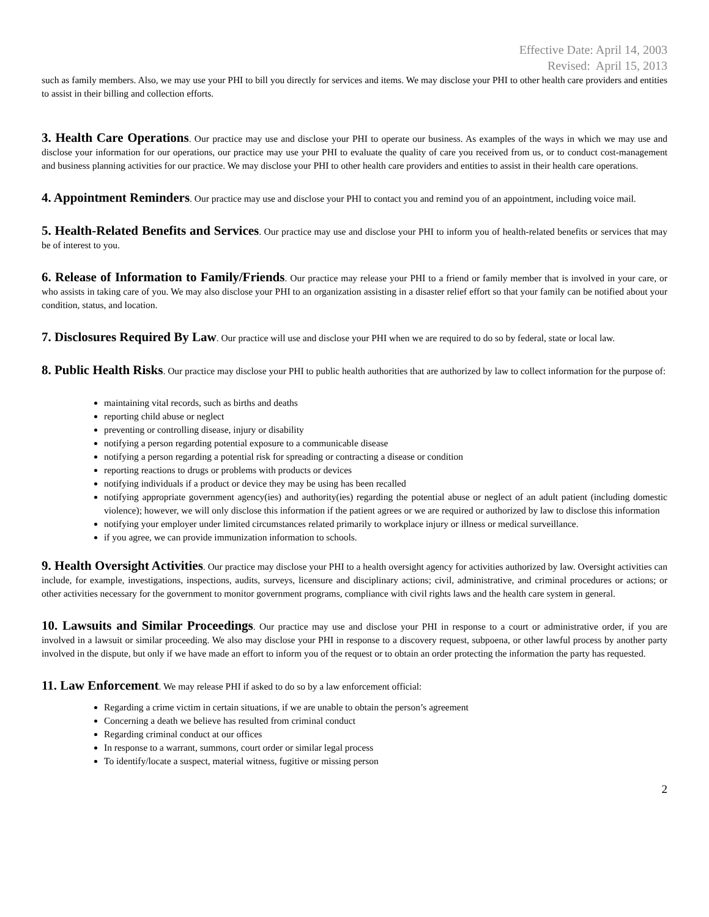Effective Date: April 14, 2003
Revised: April 15, 2013
such as family members. Also, we may use your PHI to bill you directly for services and items. We may disclose your PHI to other health care providers and entities to assist in their billing and collection efforts.
3. Health Care Operations. Our practice may use and disclose your PHI to operate our business. As examples of the ways in which we may use and disclose your information for our operations, our practice may use your PHI to evaluate the quality of care you received from us, or to conduct cost-management and business planning activities for our practice. We may disclose your PHI to other health care providers and entities to assist in their health care operations.
4. Appointment Reminders. Our practice may use and disclose your PHI to contact you and remind you of an appointment, including voice mail.
5. Health-Related Benefits and Services. Our practice may use and disclose your PHI to inform you of health-related benefits or services that may be of interest to you.
6. Release of Information to Family/Friends. Our practice may release your PHI to a friend or family member that is involved in your care, or who assists in taking care of you. We may also disclose your PHI to an organization assisting in a disaster relief effort so that your family can be notified about your condition, status, and location.
7. Disclosures Required By Law. Our practice will use and disclose your PHI when we are required to do so by federal, state or local law.
8. Public Health Risks. Our practice may disclose your PHI to public health authorities that are authorized by law to collect information for the purpose of:
maintaining vital records, such as births and deaths
reporting child abuse or neglect
preventing or controlling disease, injury or disability
notifying a person regarding potential exposure to a communicable disease
notifying a person regarding a potential risk for spreading or contracting a disease or condition
reporting reactions to drugs or problems with products or devices
notifying individuals if a product or device they may be using has been recalled
notifying appropriate government agency(ies) and authority(ies) regarding the potential abuse or neglect of an adult patient (including domestic violence); however, we will only disclose this information if the patient agrees or we are required or authorized by law to disclose this information
notifying your employer under limited circumstances related primarily to workplace injury or illness or medical surveillance.
if you agree, we can provide immunization information to schools.
9. Health Oversight Activities. Our practice may disclose your PHI to a health oversight agency for activities authorized by law. Oversight activities can include, for example, investigations, inspections, audits, surveys, licensure and disciplinary actions; civil, administrative, and criminal procedures or actions; or other activities necessary for the government to monitor government programs, compliance with civil rights laws and the health care system in general.
10. Lawsuits and Similar Proceedings. Our practice may use and disclose your PHI in response to a court or administrative order, if you are involved in a lawsuit or similar proceeding. We also may disclose your PHI in response to a discovery request, subpoena, or other lawful process by another party involved in the dispute, but only if we have made an effort to inform you of the request or to obtain an order protecting the information the party has requested.
11. Law Enforcement. We may release PHI if asked to do so by a law enforcement official:
Regarding a crime victim in certain situations, if we are unable to obtain the person’s agreement
Concerning a death we believe has resulted from criminal conduct
Regarding criminal conduct at our offices
In response to a warrant, summons, court order or similar legal process
To identify/locate a suspect, material witness, fugitive or missing person
2